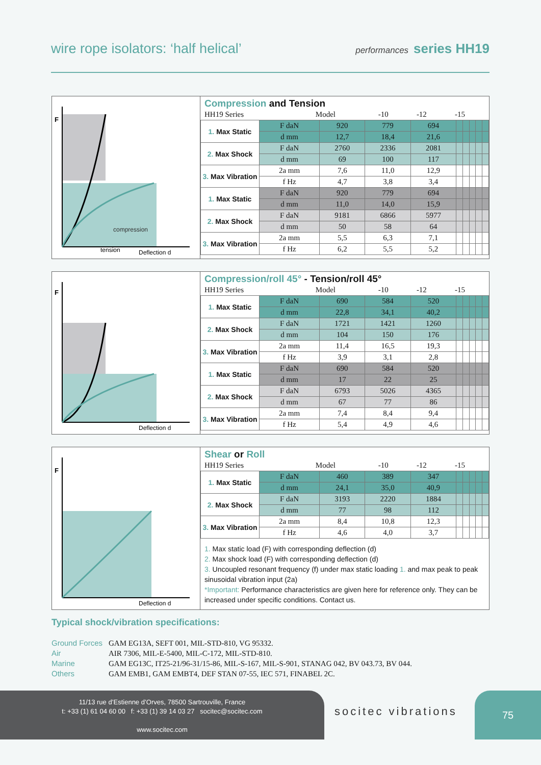wire rope isolators: ‘half helical’
performances series HH19
F
tension
compression
Deflection d
Compression and Tension
| HH19 Series | Model | -10 | -12 | -15 |
| 1. Max Static | F daN | 920 | 779 | 694 | | | | | |
| | d mm | 12,7 | 18,4 | 21,6 | | | | | |
| 2. Max Shock | F daN | 2760 | 2336 | 2081 | | | | | |
| | d mm | 69 | 100 | 117 | | | | | |
| 3. Max Vibration | 2a mm | 7,6 | 11,0 | 12,9 | | | | | |
| | f Hz | 4,7 | 3,8 | 3,4 | | | | | |
| 1. Max Static | F daN | 920 | 779 | 694 | | | | | |
| | d mm | 11,0 | 14,0 | 15,9 | | | | | |
| 2. Max Shock | F daN | 9181 | 6866 | 5977 | | | | | |
| | d mm | 50 | 58 | 64 | | | | | |
| 3. Max Vibration | 2a mm | 5,5 | 6,3 | 7,1 | | | | | |
| | f Hz | 6,2 | 5,5 | 5,2 | | | | | |
F
Deflection d
Compression/roll 45° - Tension/roll 45°
| HH19 Series | Model | -10 | -12 | -15 |
| 1. Max Static | F daN | 690 | 584 | 520 | | | | | |
| | d mm | 22,8 | 34,1 | 40,2 | | | | | |
| 2. Max Shock | F daN | 1721 | 1421 | 1260 | | | | | |
| | d mm | 104 | 150 | 176 | | | | | |
| 3. Max Vibration | 2a mm | 11,4 | 16,5 | 19,3 | | | | | |
| | f Hz | 3,9 | 3,1 | 2,8 | | | | | |
| 1. Max Static | F daN | 690 | 584 | 520 | | | | | |
| | d mm | 17 | 22 | 25 | | | | | |
| 2. Max Shock | F daN | 6793 | 5026 | 4365 | | | | | |
| | d mm | 67 | 77 | 86 | | | | | |
| 3. Max Vibration | 2a mm | 7,4 | 8,4 | 9,4 | | | | | |
| | f Hz | 5,4 | 4,9 | 4,6 | | | | | |
F
Deflection d
Shear or Roll
| HH19 Series | Model | -10 | -12 | -15 |
| 1. Max Static | F daN | 460 | 389 | 347 | | | | | |
| | d mm | 24,1 | 35,0 | 40,9 | | | | | |
| 2. Max Shock | F daN | 3193 | 2220 | 1884 | | | | | |
| | d mm | 77 | 98 | 112 | | | | | |
| 3. Max Vibration | 2a mm | 8,4 | 10,8 | 12,3 | | | | | |
| | f Hz | 4,6 | 4,0 | 3,7 | | | | | |
1. Max static load (F) with corresponding deflection (d)
2. Max shock load (F) with corresponding deflection (d)
3. Uncoupled resonant frequency (f) under max static loading 1. and max peak to peak sinusoidal vibration input (2a)
*Important: Performance characteristics are given here for reference only. They can be increased under specific conditions. Contact us.
Typical shock/vibration specifications:
Ground Forces GAM EG13A, SEFT 001, MIL-STD-810, VG 95332.
Air AIR 7306, MIL-E-5400, MIL-C-172, MIL-STD-810.
Marine GAM EG13C, IT25-21/96-31/15-86, MIL-S-167, MIL-S-901, STANAG 042, BV 043.73, BV 044.
Others GAM EMB1, GAM EMBT4, DEF STAN 07-55, IEC 571, FINABEL 2C.
11/13 rue d’Estienne d’Orves, 78500 Sartrouville, France
t: +33 (1) 61 04 60 00 f: +33 (1) 39 14 03 27 socitec@socitec.com
www.socitec.com
socitec vibrations
75